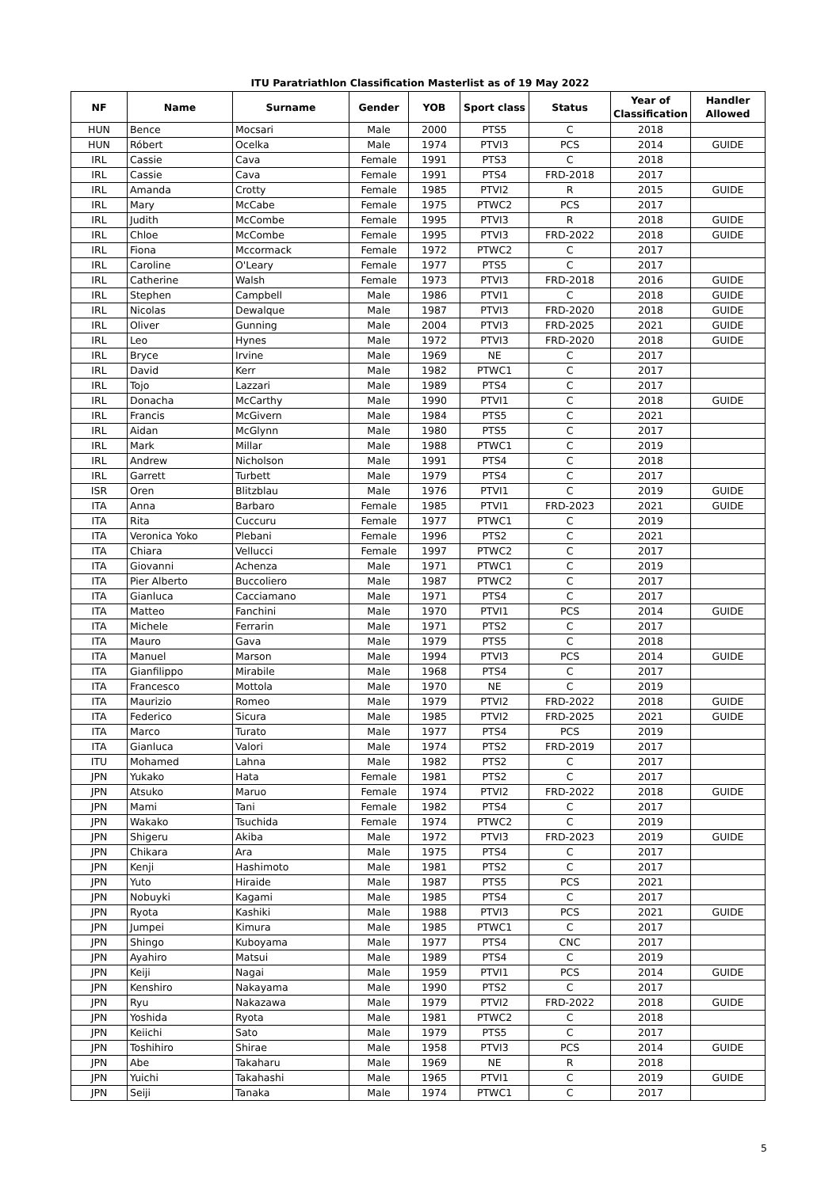ITU Paratriathlon Classification Masterlist as of 19 May 2022
| NF | Name | Surname | Gender | YOB | Sport class | Status | Year of Classification | Handler Allowed |
| --- | --- | --- | --- | --- | --- | --- | --- | --- |
| HUN | Bence | Mocsari | Male | 2000 | PTS5 | C | 2018 | |
| HUN | Róbert | Ocelka | Male | 1974 | PTVI3 | PCS | 2014 | GUIDE |
| IRL | Cassie | Cava | Female | 1991 | PTS3 | C | 2018 | |
| IRL | Cassie | Cava | Female | 1991 | PTS4 | FRD-2018 | 2017 | |
| IRL | Amanda | Crotty | Female | 1985 | PTVI2 | R | 2015 | GUIDE |
| IRL | Mary | McCabe | Female | 1975 | PTWC2 | PCS | 2017 | |
| IRL | Judith | McCombe | Female | 1995 | PTVI3 | R | 2018 | GUIDE |
| IRL | Chloe | McCombe | Female | 1995 | PTVI3 | FRD-2022 | 2018 | GUIDE |
| IRL | Fiona | Mccormack | Female | 1972 | PTWC2 | C | 2017 | |
| IRL | Caroline | O'Leary | Female | 1977 | PTS5 | C | 2017 | |
| IRL | Catherine | Walsh | Female | 1973 | PTVI3 | FRD-2018 | 2016 | GUIDE |
| IRL | Stephen | Campbell | Male | 1986 | PTVI1 | C | 2018 | GUIDE |
| IRL | Nicolas | Dewalque | Male | 1987 | PTVI3 | FRD-2020 | 2018 | GUIDE |
| IRL | Oliver | Gunning | Male | 2004 | PTVI3 | FRD-2025 | 2021 | GUIDE |
| IRL | Leo | Hynes | Male | 1972 | PTVI3 | FRD-2020 | 2018 | GUIDE |
| IRL | Bryce | Irvine | Male | 1969 | NE | C | 2017 | |
| IRL | David | Kerr | Male | 1982 | PTWC1 | C | 2017 | |
| IRL | Tojo | Lazzari | Male | 1989 | PTS4 | C | 2017 | |
| IRL | Donacha | McCarthy | Male | 1990 | PTVI1 | C | 2018 | GUIDE |
| IRL | Francis | McGivern | Male | 1984 | PTS5 | C | 2021 | |
| IRL | Aidan | McGlynn | Male | 1980 | PTS5 | C | 2017 | |
| IRL | Mark | Millar | Male | 1988 | PTWC1 | C | 2019 | |
| IRL | Andrew | Nicholson | Male | 1991 | PTS4 | C | 2018 | |
| IRL | Garrett | Turbett | Male | 1979 | PTS4 | C | 2017 | |
| ISR | Oren | Blitzblau | Male | 1976 | PTVI1 | C | 2019 | GUIDE |
| ITA | Anna | Barbaro | Female | 1985 | PTVI1 | FRD-2023 | 2021 | GUIDE |
| ITA | Rita | Cuccuru | Female | 1977 | PTWC1 | C | 2019 | |
| ITA | Veronica Yoko | Plebani | Female | 1996 | PTS2 | C | 2021 | |
| ITA | Chiara | Vellucci | Female | 1997 | PTWC2 | C | 2017 | |
| ITA | Giovanni | Achenza | Male | 1971 | PTWC1 | C | 2019 | |
| ITA | Pier Alberto | Buccoliero | Male | 1987 | PTWC2 | C | 2017 | |
| ITA | Gianluca | Cacciamano | Male | 1971 | PTS4 | C | 2017 | |
| ITA | Matteo | Fanchini | Male | 1970 | PTVI1 | PCS | 2014 | GUIDE |
| ITA | Michele | Ferrarin | Male | 1971 | PTS2 | C | 2017 | |
| ITA | Mauro | Gava | Male | 1979 | PTS5 | C | 2018 | |
| ITA | Manuel | Marson | Male | 1994 | PTVI3 | PCS | 2014 | GUIDE |
| ITA | Gianfilippo | Mirabile | Male | 1968 | PTS4 | C | 2017 | |
| ITA | Francesco | Mottola | Male | 1970 | NE | C | 2019 | |
| ITA | Maurizio | Romeo | Male | 1979 | PTVI2 | FRD-2022 | 2018 | GUIDE |
| ITA | Federico | Sicura | Male | 1985 | PTVI2 | FRD-2025 | 2021 | GUIDE |
| ITA | Marco | Turato | Male | 1977 | PTS4 | PCS | 2019 | |
| ITA | Gianluca | Valori | Male | 1974 | PTS2 | FRD-2019 | 2017 | |
| ITU | Mohamed | Lahna | Male | 1982 | PTS2 | C | 2017 | |
| JPN | Yukako | Hata | Female | 1981 | PTS2 | C | 2017 | |
| JPN | Atsuko | Maruo | Female | 1974 | PTVI2 | FRD-2022 | 2018 | GUIDE |
| JPN | Mami | Tani | Female | 1982 | PTS4 | C | 2017 | |
| JPN | Wakako | Tsuchida | Female | 1974 | PTWC2 | C | 2019 | |
| JPN | Shigeru | Akiba | Male | 1972 | PTVI3 | FRD-2023 | 2019 | GUIDE |
| JPN | Chikara | Ara | Male | 1975 | PTS4 | C | 2017 | |
| JPN | Kenji | Hashimoto | Male | 1981 | PTS2 | C | 2017 | |
| JPN | Yuto | Hiraide | Male | 1987 | PTS5 | PCS | 2021 | |
| JPN | Nobuyki | Kagami | Male | 1985 | PTS4 | C | 2017 | |
| JPN | Ryota | Kashiki | Male | 1988 | PTVI3 | PCS | 2021 | GUIDE |
| JPN | Jumpei | Kimura | Male | 1985 | PTWC1 | C | 2017 | |
| JPN | Shingo | Kuboyama | Male | 1977 | PTS4 | CNC | 2017 | |
| JPN | Ayahiro | Matsui | Male | 1989 | PTS4 | C | 2019 | |
| JPN | Keiji | Nagai | Male | 1959 | PTVI1 | PCS | 2014 | GUIDE |
| JPN | Kenshiro | Nakayama | Male | 1990 | PTS2 | C | 2017 | |
| JPN | Ryu | Nakazawa | Male | 1979 | PTVI2 | FRD-2022 | 2018 | GUIDE |
| JPN | Yoshida | Ryota | Male | 1981 | PTWC2 | C | 2018 | |
| JPN | Keiichi | Sato | Male | 1979 | PTS5 | C | 2017 | |
| JPN | Toshihiro | Shirae | Male | 1958 | PTVI3 | PCS | 2014 | GUIDE |
| JPN | Abe | Takaharu | Male | 1969 | NE | R | 2018 | |
| JPN | Yuichi | Takahashi | Male | 1965 | PTVI1 | C | 2019 | GUIDE |
| JPN | Seiji | Tanaka | Male | 1974 | PTWC1 | C | 2017 | |
5